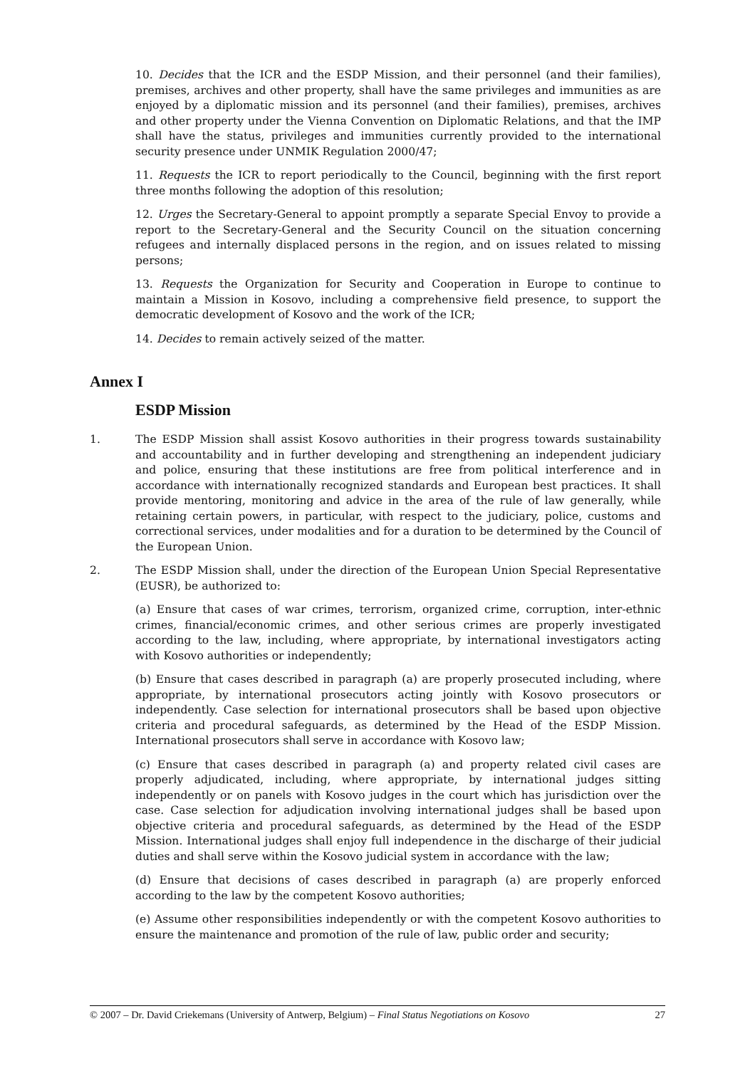10. Decides that the ICR and the ESDP Mission, and their personnel (and their families), premises, archives and other property, shall have the same privileges and immunities as are enjoyed by a diplomatic mission and its personnel (and their families), premises, archives and other property under the Vienna Convention on Diplomatic Relations, and that the IMP shall have the status, privileges and immunities currently provided to the international security presence under UNMIK Regulation 2000/47;
11. Requests the ICR to report periodically to the Council, beginning with the first report three months following the adoption of this resolution;
12. Urges the Secretary-General to appoint promptly a separate Special Envoy to provide a report to the Secretary-General and the Security Council on the situation concerning refugees and internally displaced persons in the region, and on issues related to missing persons;
13. Requests the Organization for Security and Cooperation in Europe to continue to maintain a Mission in Kosovo, including a comprehensive field presence, to support the democratic development of Kosovo and the work of the ICR;
14. Decides to remain actively seized of the matter.
Annex I
ESDP Mission
1. The ESDP Mission shall assist Kosovo authorities in their progress towards sustainability and accountability and in further developing and strengthening an independent judiciary and police, ensuring that these institutions are free from political interference and in accordance with internationally recognized standards and European best practices. It shall provide mentoring, monitoring and advice in the area of the rule of law generally, while retaining certain powers, in particular, with respect to the judiciary, police, customs and correctional services, under modalities and for a duration to be determined by the Council of the European Union.
2. The ESDP Mission shall, under the direction of the European Union Special Representative (EUSR), be authorized to:
(a) Ensure that cases of war crimes, terrorism, organized crime, corruption, inter-ethnic crimes, financial/economic crimes, and other serious crimes are properly investigated according to the law, including, where appropriate, by international investigators acting with Kosovo authorities or independently;
(b) Ensure that cases described in paragraph (a) are properly prosecuted including, where appropriate, by international prosecutors acting jointly with Kosovo prosecutors or independently. Case selection for international prosecutors shall be based upon objective criteria and procedural safeguards, as determined by the Head of the ESDP Mission. International prosecutors shall serve in accordance with Kosovo law;
(c) Ensure that cases described in paragraph (a) and property related civil cases are properly adjudicated, including, where appropriate, by international judges sitting independently or on panels with Kosovo judges in the court which has jurisdiction over the case. Case selection for adjudication involving international judges shall be based upon objective criteria and procedural safeguards, as determined by the Head of the ESDP Mission. International judges shall enjoy full independence in the discharge of their judicial duties and shall serve within the Kosovo judicial system in accordance with the law;
(d) Ensure that decisions of cases described in paragraph (a) are properly enforced according to the law by the competent Kosovo authorities;
(e) Assume other responsibilities independently or with the competent Kosovo authorities to ensure the maintenance and promotion of the rule of law, public order and security;
© 2007 – Dr. David Criekemans (University of Antwerp, Belgium) – Final Status Negotiations on Kosovo 27